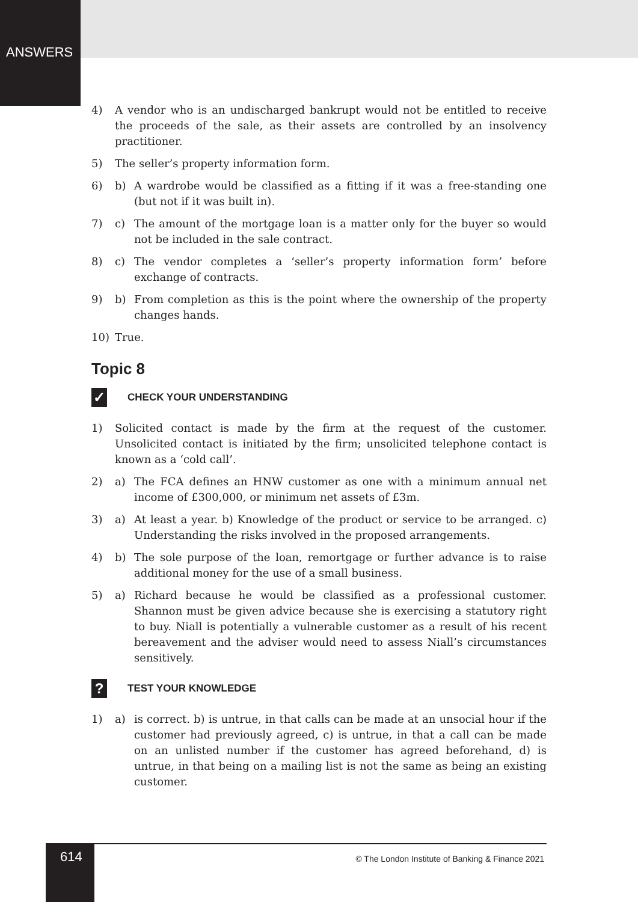ANSWERS
4) A vendor who is an undischarged bankrupt would not be entitled to receive the proceeds of the sale, as their assets are controlled by an insolvency practitioner.
5) The seller’s property information form.
6) b) A wardrobe would be classified as a fitting if it was a free-standing one (but not if it was built in).
7) c) The amount of the mortgage loan is a matter only for the buyer so would not be included in the sale contract.
8) c) The vendor completes a ‘seller’s property information form’ before exchange of contracts.
9) b) From completion as this is the point where the ownership of the property changes hands.
10) True.
Topic 8
✓ CHECK YOUR UNDERSTANDING
1) Solicited contact is made by the firm at the request of the customer. Unsolicited contact is initiated by the firm; unsolicited telephone contact is known as a ‘cold call’.
2) a) The FCA defines an HNW customer as one with a minimum annual net income of £300,000, or minimum net assets of £3m.
3) a) At least a year. b) Knowledge of the product or service to be arranged. c) Understanding the risks involved in the proposed arrangements.
4) b) The sole purpose of the loan, remortgage or further advance is to raise additional money for the use of a small business.
5) a) Richard because he would be classified as a professional customer. Shannon must be given advice because she is exercising a statutory right to buy. Niall is potentially a vulnerable customer as a result of his recent bereavement and the adviser would need to assess Niall’s circumstances sensitively.
? TEST YOUR KNOWLEDGE
1) a) is correct. b) is untrue, in that calls can be made at an unsocial hour if the customer had previously agreed, c) is untrue, in that a call can be made on an unlisted number if the customer has agreed beforehand, d) is untrue, in that being on a mailing list is not the same as being an existing customer.
614
© The London Institute of Banking & Finance 2021